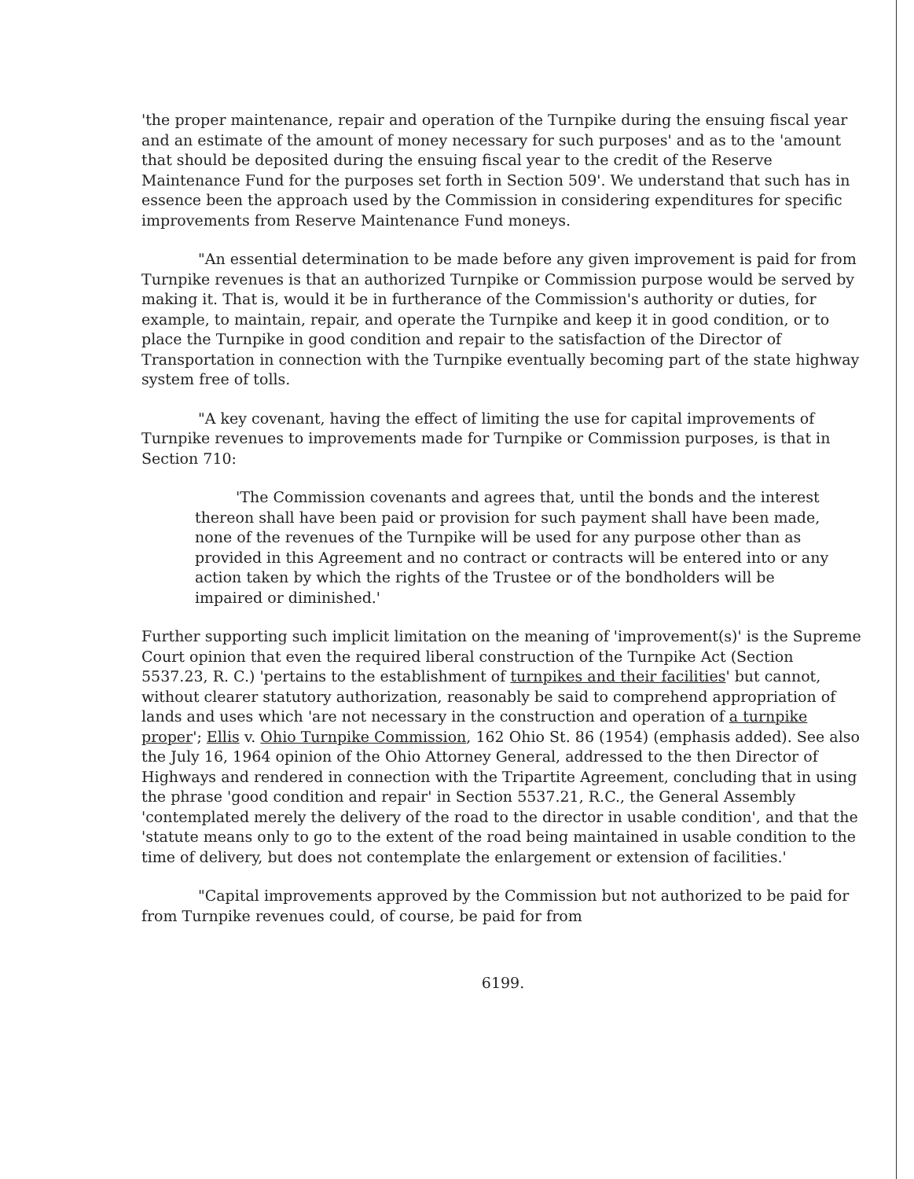'the proper maintenance, repair and operation of the Turnpike during the ensuing fiscal year and an estimate of the amount of money necessary for such purposes' and as to the 'amount that should be deposited during the ensuing fiscal year to the credit of the Reserve Maintenance Fund for the purposes set forth in Section 509'. We understand that such has in essence been the approach used by the Commission in considering expenditures for specific improvements from Reserve Maintenance Fund moneys.
"An essential determination to be made before any given improvement is paid for from Turnpike revenues is that an authorized Turnpike or Commission purpose would be served by making it. That is, would it be in furtherance of the Commission's authority or duties, for example, to maintain, repair, and operate the Turnpike and keep it in good condition, or to place the Turnpike in good condition and repair to the satisfaction of the Director of Transportation in connection with the Turnpike eventually becoming part of the state highway system free of tolls.
"A key covenant, having the effect of limiting the use for capital improvements of Turnpike revenues to improvements made for Turnpike or Commission purposes, is that in Section 710:
'The Commission covenants and agrees that, until the bonds and the interest thereon shall have been paid or provision for such payment shall have been made, none of the revenues of the Turnpike will be used for any purpose other than as provided in this Agreement and no contract or contracts will be entered into or any action taken by which the rights of the Trustee or of the bondholders will be impaired or diminished.'
Further supporting such implicit limitation on the meaning of 'improvement(s)' is the Supreme Court opinion that even the required liberal construction of the Turnpike Act (Section 5537.23, R. C.) 'pertains to the establishment of turnpikes and their facilities' but cannot, without clearer statutory authorization, reasonably be said to comprehend appropriation of lands and uses which 'are not necessary in the construction and operation of a turnpike proper'; Ellis v. Ohio Turnpike Commission, 162 Ohio St. 86 (1954) (emphasis added). See also the July 16, 1964 opinion of the Ohio Attorney General, addressed to the then Director of Highways and rendered in connection with the Tripartite Agreement, concluding that in using the phrase 'good condition and repair' in Section 5537.21, R.C., the General Assembly 'contemplated merely the delivery of the road to the director in usable condition', and that the 'statute means only to go to the extent of the road being maintained in usable condition to the time of delivery, but does not contemplate the enlargement or extension of facilities.'
"Capital improvements approved by the Commission but not authorized to be paid for from Turnpike revenues could, of course, be paid for from
6199.